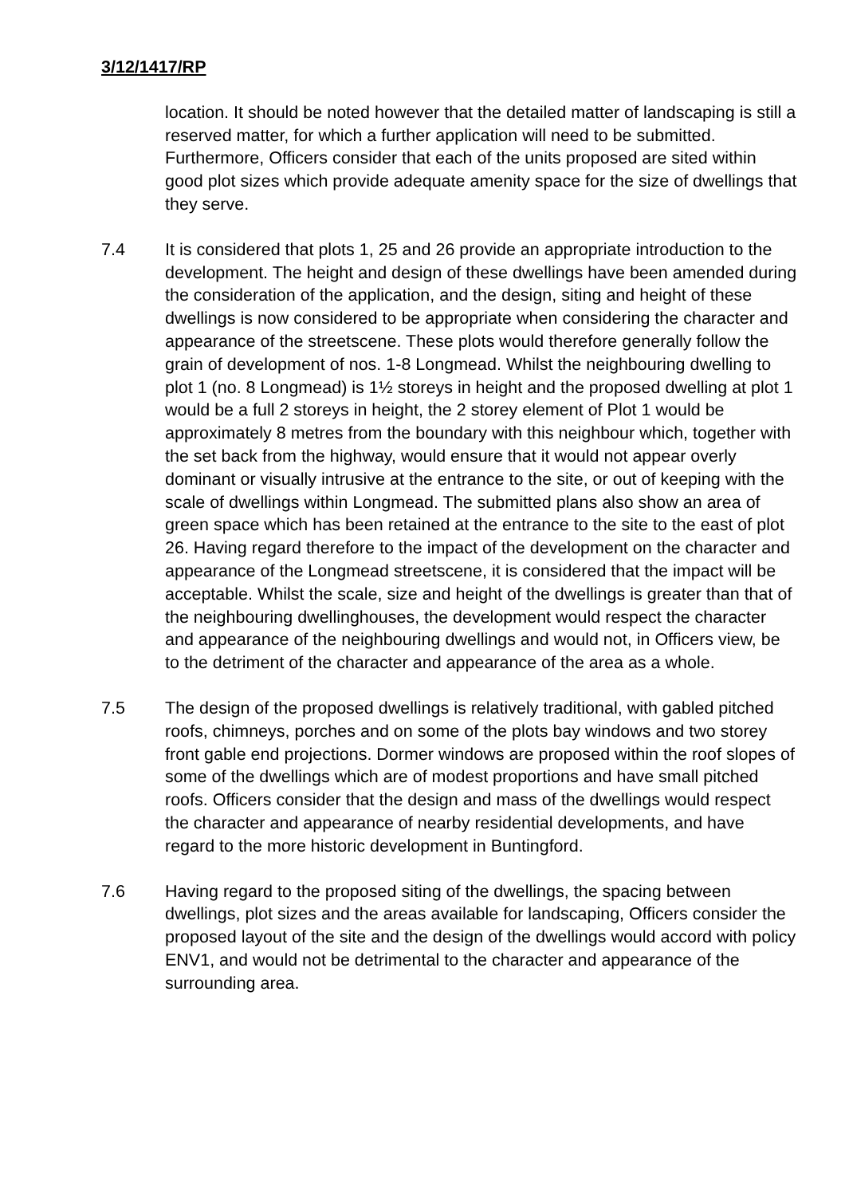3/12/1417/RP
location. It should be noted however that the detailed matter of landscaping is still a reserved matter, for which a further application will need to be submitted. Furthermore, Officers consider that each of the units proposed are sited within good plot sizes which provide adequate amenity space for the size of dwellings that they serve.
7.4 It is considered that plots 1, 25 and 26 provide an appropriate introduction to the development. The height and design of these dwellings have been amended during the consideration of the application, and the design, siting and height of these dwellings is now considered to be appropriate when considering the character and appearance of the streetscene. These plots would therefore generally follow the grain of development of nos. 1-8 Longmead. Whilst the neighbouring dwelling to plot 1 (no. 8 Longmead) is 1½ storeys in height and the proposed dwelling at plot 1 would be a full 2 storeys in height, the 2 storey element of Plot 1 would be approximately 8 metres from the boundary with this neighbour which, together with the set back from the highway, would ensure that it would not appear overly dominant or visually intrusive at the entrance to the site, or out of keeping with the scale of dwellings within Longmead. The submitted plans also show an area of green space which has been retained at the entrance to the site to the east of plot 26. Having regard therefore to the impact of the development on the character and appearance of the Longmead streetscene, it is considered that the impact will be acceptable. Whilst the scale, size and height of the dwellings is greater than that of the neighbouring dwellinghouses, the development would respect the character and appearance of the neighbouring dwellings and would not, in Officers view, be to the detriment of the character and appearance of the area as a whole.
7.5 The design of the proposed dwellings is relatively traditional, with gabled pitched roofs, chimneys, porches and on some of the plots bay windows and two storey front gable end projections. Dormer windows are proposed within the roof slopes of some of the dwellings which are of modest proportions and have small pitched roofs. Officers consider that the design and mass of the dwellings would respect the character and appearance of nearby residential developments, and have regard to the more historic development in Buntingford.
7.6 Having regard to the proposed siting of the dwellings, the spacing between dwellings, plot sizes and the areas available for landscaping, Officers consider the proposed layout of the site and the design of the dwellings would accord with policy ENV1, and would not be detrimental to the character and appearance of the surrounding area.